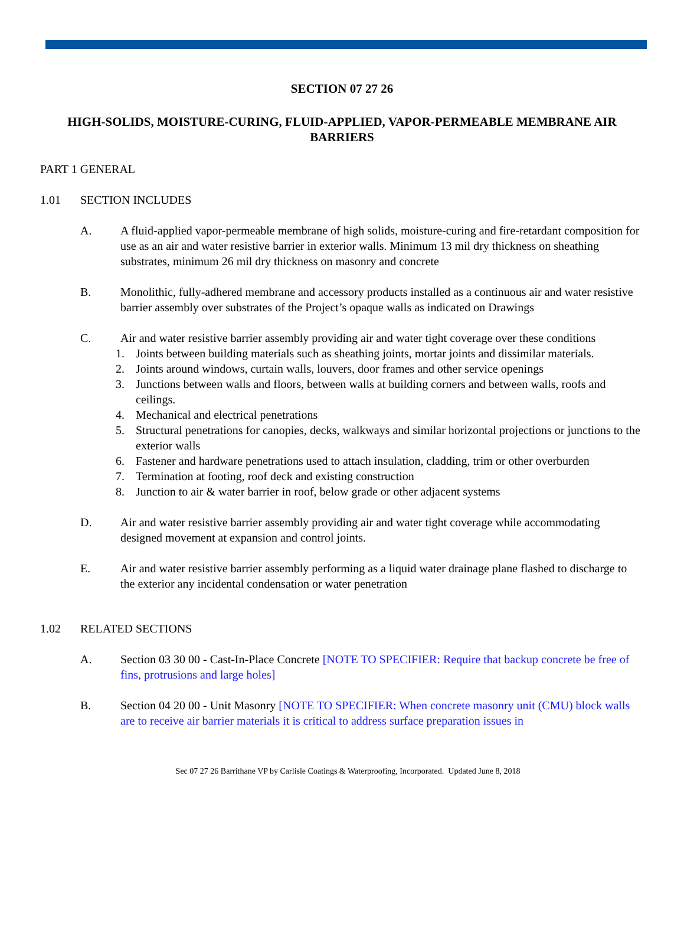SECTION 07 27 26
HIGH-SOLIDS, MOISTURE-CURING, FLUID-APPLIED, VAPOR-PERMEABLE MEMBRANE AIR BARRIERS
PART 1 GENERAL
1.01 SECTION INCLUDES
A. A fluid-applied vapor-permeable membrane of high solids, moisture-curing and fire-retardant composition for use as an air and water resistive barrier in exterior walls. Minimum 13 mil dry thickness on sheathing substrates, minimum 26 mil dry thickness on masonry and concrete
B. Monolithic, fully-adhered membrane and accessory products installed as a continuous air and water resistive barrier assembly over substrates of the Project’s opaque walls as indicated on Drawings
C. Air and water resistive barrier assembly providing air and water tight coverage over these conditions
1. Joints between building materials such as sheathing joints, mortar joints and dissimilar materials.
2. Joints around windows, curtain walls, louvers, door frames and other service openings
3. Junctions between walls and floors, between walls at building corners and between walls, roofs and ceilings.
4. Mechanical and electrical penetrations
5. Structural penetrations for canopies, decks, walkways and similar horizontal projections or junctions to the exterior walls
6. Fastener and hardware penetrations used to attach insulation, cladding, trim or other overburden
7. Termination at footing, roof deck and existing construction
8. Junction to air & water barrier in roof, below grade or other adjacent systems
D. Air and water resistive barrier assembly providing air and water tight coverage while accommodating designed movement at expansion and control joints.
E. Air and water resistive barrier assembly performing as a liquid water drainage plane flashed to discharge to the exterior any incidental condensation or water penetration
1.02 RELATED SECTIONS
A. Section 03 30 00 - Cast-In-Place Concrete [NOTE TO SPECIFIER: Require that backup concrete be free of fins, protrusions and large holes]
B. Section 04 20 00 - Unit Masonry [NOTE TO SPECIFIER: When concrete masonry unit (CMU) block walls are to receive air barrier materials it is critical to address surface preparation issues in
Sec 07 27 26 Barrithane VP by Carlisle Coatings & Waterproofing, Incorporated. Updated June 8, 2018